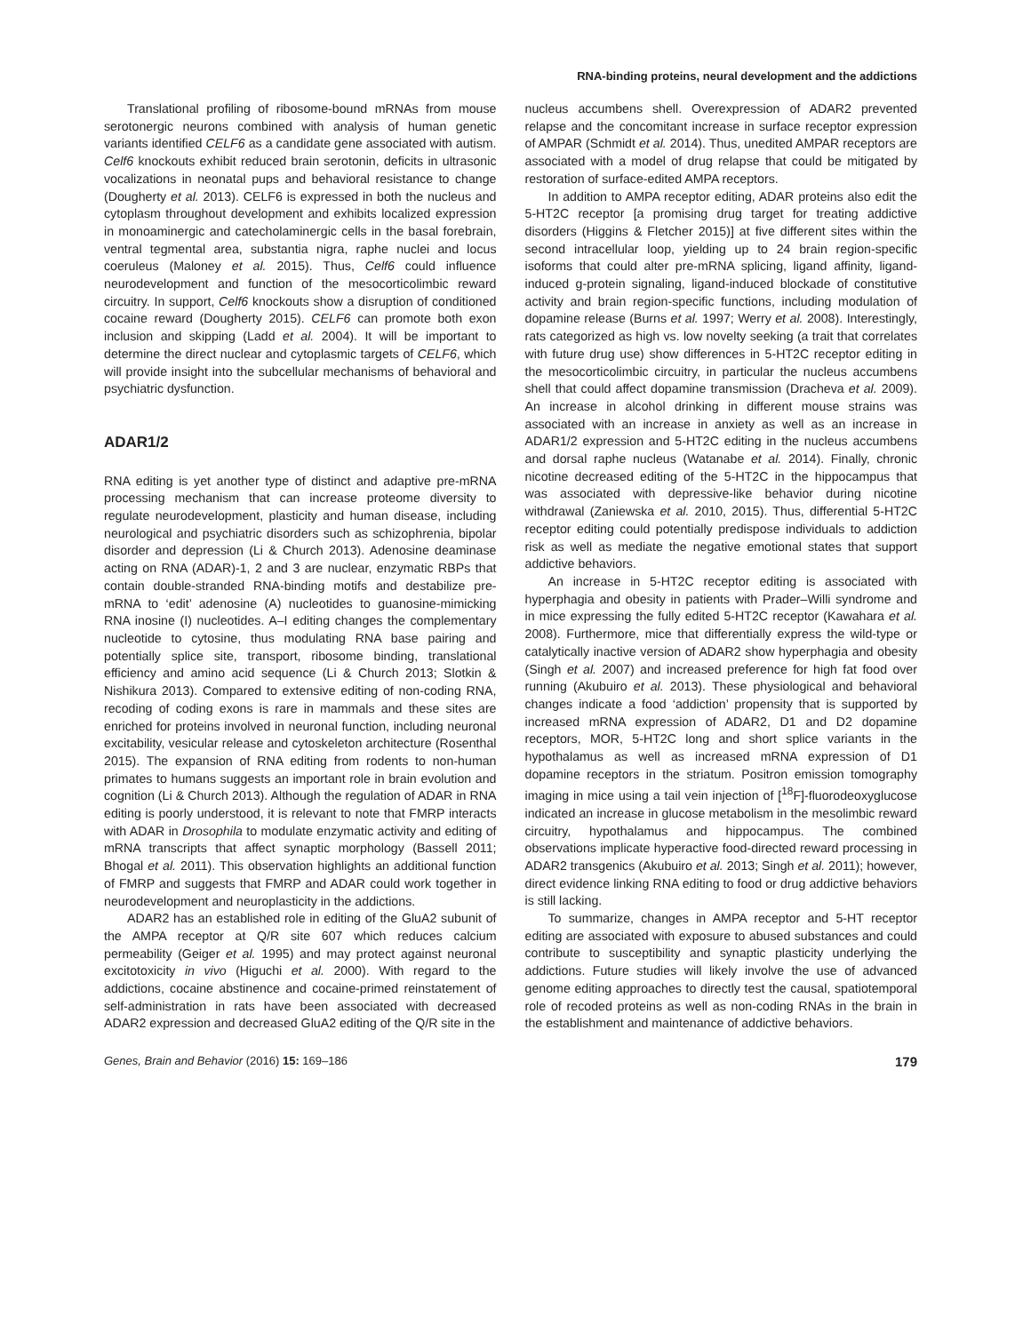RNA-binding proteins, neural development and the addictions
Translational profiling of ribosome-bound mRNAs from mouse serotonergic neurons combined with analysis of human genetic variants identified CELF6 as a candidate gene associated with autism. Celf6 knockouts exhibit reduced brain serotonin, deficits in ultrasonic vocalizations in neonatal pups and behavioral resistance to change (Dougherty et al. 2013). CELF6 is expressed in both the nucleus and cytoplasm throughout development and exhibits localized expression in monoaminergic and catecholaminergic cells in the basal forebrain, ventral tegmental area, substantia nigra, raphe nuclei and locus coeruleus (Maloney et al. 2015). Thus, Celf6 could influence neurodevelopment and function of the mesocorticolimbic reward circuitry. In support, Celf6 knockouts show a disruption of conditioned cocaine reward (Dougherty 2015). CELF6 can promote both exon inclusion and skipping (Ladd et al. 2004). It will be important to determine the direct nuclear and cytoplasmic targets of CELF6, which will provide insight into the subcellular mechanisms of behavioral and psychiatric dysfunction.
ADAR1/2
RNA editing is yet another type of distinct and adaptive pre-mRNA processing mechanism that can increase proteome diversity to regulate neurodevelopment, plasticity and human disease, including neurological and psychiatric disorders such as schizophrenia, bipolar disorder and depression (Li & Church 2013). Adenosine deaminase acting on RNA (ADAR)-1, 2 and 3 are nuclear, enzymatic RBPs that contain double-stranded RNA-binding motifs and destabilize pre-mRNA to ‘edit’ adenosine (A) nucleotides to guanosine-mimicking RNA inosine (I) nucleotides. A–I editing changes the complementary nucleotide to cytosine, thus modulating RNA base pairing and potentially splice site, transport, ribosome binding, translational efficiency and amino acid sequence (Li & Church 2013; Slotkin & Nishikura 2013). Compared to extensive editing of non-coding RNA, recoding of coding exons is rare in mammals and these sites are enriched for proteins involved in neuronal function, including neuronal excitability, vesicular release and cytoskeleton architecture (Rosenthal 2015). The expansion of RNA editing from rodents to non-human primates to humans suggests an important role in brain evolution and cognition (Li & Church 2013). Although the regulation of ADAR in RNA editing is poorly understood, it is relevant to note that FMRP interacts with ADAR in Drosophila to modulate enzymatic activity and editing of mRNA transcripts that affect synaptic morphology (Bassell 2011; Bhogal et al. 2011). This observation highlights an additional function of FMRP and suggests that FMRP and ADAR could work together in neurodevelopment and neuroplasticity in the addictions.
ADAR2 has an established role in editing of the GluA2 subunit of the AMPA receptor at Q/R site 607 which reduces calcium permeability (Geiger et al. 1995) and may protect against neuronal excitotoxicity in vivo (Higuchi et al. 2000). With regard to the addictions, cocaine abstinence and cocaine-primed reinstatement of self-administration in rats have been associated with decreased ADAR2 expression and decreased GluA2 editing of the Q/R site in the
nucleus accumbens shell. Overexpression of ADAR2 prevented relapse and the concomitant increase in surface receptor expression of AMPAR (Schmidt et al. 2014). Thus, unedited AMPAR receptors are associated with a model of drug relapse that could be mitigated by restoration of surface-edited AMPA receptors.
In addition to AMPA receptor editing, ADAR proteins also edit the 5-HT2C receptor [a promising drug target for treating addictive disorders (Higgins & Fletcher 2015)] at five different sites within the second intracellular loop, yielding up to 24 brain region-specific isoforms that could alter pre-mRNA splicing, ligand affinity, ligand-induced g-protein signaling, ligand-induced blockade of constitutive activity and brain region-specific functions, including modulation of dopamine release (Burns et al. 1997; Werry et al. 2008). Interestingly, rats categorized as high vs. low novelty seeking (a trait that correlates with future drug use) show differences in 5-HT2C receptor editing in the mesocorticolimbic circuitry, in particular the nucleus accumbens shell that could affect dopamine transmission (Dracheva et al. 2009). An increase in alcohol drinking in different mouse strains was associated with an increase in anxiety as well as an increase in ADAR1/2 expression and 5-HT2C editing in the nucleus accumbens and dorsal raphe nucleus (Watanabe et al. 2014). Finally, chronic nicotine decreased editing of the 5-HT2C in the hippocampus that was associated with depressive-like behavior during nicotine withdrawal (Zaniewska et al. 2010, 2015). Thus, differential 5-HT2C receptor editing could potentially predispose individuals to addiction risk as well as mediate the negative emotional states that support addictive behaviors.
An increase in 5-HT2C receptor editing is associated with hyperphagia and obesity in patients with Prader–Willi syndrome and in mice expressing the fully edited 5-HT2C receptor (Kawahara et al. 2008). Furthermore, mice that differentially express the wild-type or catalytically inactive version of ADAR2 show hyperphagia and obesity (Singh et al. 2007) and increased preference for high fat food over running (Akubuiro et al. 2013). These physiological and behavioral changes indicate a food ‘addiction’ propensity that is supported by increased mRNA expression of ADAR2, D1 and D2 dopamine receptors, MOR, 5-HT2C long and short splice variants in the hypothalamus as well as increased mRNA expression of D1 dopamine receptors in the striatum. Positron emission tomography imaging in mice using a tail vein injection of [<sup>18</sup>F]-fluorodeoxyglucose indicated an increase in glucose metabolism in the mesolimbic reward circuitry, hypothalamus and hippocampus. The combined observations implicate hyperactive food-directed reward processing in ADAR2 transgenics (Akubuiro et al. 2013; Singh et al. 2011); however, direct evidence linking RNA editing to food or drug addictive behaviors is still lacking.
To summarize, changes in AMPA receptor and 5-HT receptor editing are associated with exposure to abused substances and could contribute to susceptibility and synaptic plasticity underlying the addictions. Future studies will likely involve the use of advanced genome editing approaches to directly test the causal, spatiotemporal role of recoded proteins as well as non-coding RNAs in the brain in the establishment and maintenance of addictive behaviors.
Genes, Brain and Behavior (2016) 15: 169–186 179